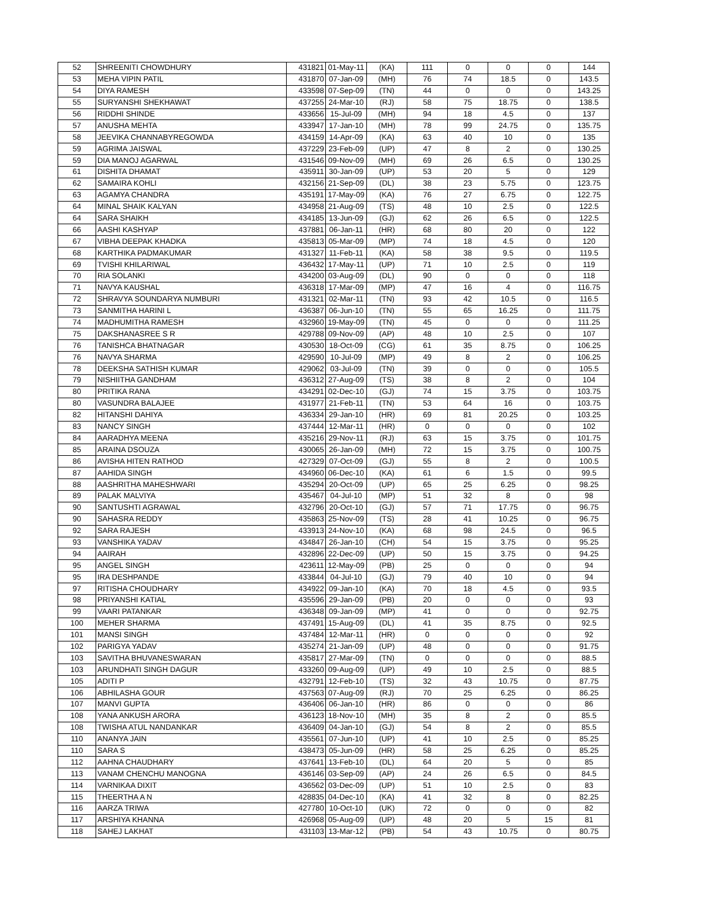| 52 | SHREENITI CHOWDHURY | 431821 | 01-May-11 | (KA) | 111 | 0 | 0 | 0 | 144 |
| 53 | MEHA VIPIN PATIL | 431870 | 07-Jan-09 | (MH) | 76 | 74 | 18.5 | 0 | 143.5 |
| 54 | DIYA RAMESH | 433598 | 07-Sep-09 | (TN) | 44 | 0 | 0 | 0 | 143.25 |
| 55 | SURYANSHI SHEKHAWAT | 437255 | 24-Mar-10 | (RJ) | 58 | 75 | 18.75 | 0 | 138.5 |
| 56 | RIDDHI SHINDE | 433656 | 15-Jul-09 | (MH) | 94 | 18 | 4.5 | 0 | 137 |
| 57 | ANUSHA MEHTA | 433947 | 17-Jan-10 | (MH) | 78 | 99 | 24.75 | 0 | 135.75 |
| 58 | JEEVIKA CHANNABYREGOWDA | 434159 | 14-Apr-09 | (KA) | 63 | 40 | 10 | 0 | 135 |
| 59 | AGRIMA JAISWAL | 437229 | 23-Feb-09 | (UP) | 47 | 8 | 2 | 0 | 130.25 |
| 59 | DIA MANOJ AGARWAL | 431546 | 09-Nov-09 | (MH) | 69 | 26 | 6.5 | 0 | 130.25 |
| 61 | DISHITA DHAMAT | 435911 | 30-Jan-09 | (UP) | 53 | 20 | 5 | 0 | 129 |
| 62 | SAMAIRA KOHLI | 432156 | 21-Sep-09 | (DL) | 38 | 23 | 5.75 | 0 | 123.75 |
| 63 | AGAMYA CHANDRA | 435191 | 17-May-09 | (KA) | 76 | 27 | 6.75 | 0 | 122.75 |
| 64 | MINAL SHAIK KALYAN | 434958 | 21-Aug-09 | (TS) | 48 | 10 | 2.5 | 0 | 122.5 |
| 64 | SARA SHAIKH | 434185 | 13-Jun-09 | (GJ) | 62 | 26 | 6.5 | 0 | 122.5 |
| 66 | AASHI KASHYAP | 437881 | 06-Jan-11 | (HR) | 68 | 80 | 20 | 0 | 122 |
| 67 | VIBHA DEEPAK KHADKA | 435813 | 05-Mar-09 | (MP) | 74 | 18 | 4.5 | 0 | 120 |
| 68 | KARTHIKA PADMAKUMAR | 431327 | 11-Feb-11 | (KA) | 58 | 38 | 9.5 | 0 | 119.5 |
| 69 | TVISHI KHILARIWAL | 436432 | 17-May-11 | (UP) | 71 | 10 | 2.5 | 0 | 119 |
| 70 | RIA SOLANKI | 434200 | 03-Aug-09 | (DL) | 90 | 0 | 0 | 0 | 118 |
| 71 | NAVYA KAUSHAL | 436318 | 17-Mar-09 | (MP) | 47 | 16 | 4 | 0 | 116.75 |
| 72 | SHRAVYA SOUNDARYA NUMBURI | 431321 | 02-Mar-11 | (TN) | 93 | 42 | 10.5 | 0 | 116.5 |
| 73 | SANMITHA HARINI L | 436387 | 06-Jun-10 | (TN) | 55 | 65 | 16.25 | 0 | 111.75 |
| 74 | MADHUMITHA RAMESH | 432960 | 19-May-09 | (TN) | 45 | 0 | 0 | 0 | 111.25 |
| 75 | DAKSHANASREE S R | 429788 | 09-Nov-09 | (AP) | 48 | 10 | 2.5 | 0 | 107 |
| 76 | TANISHCA BHATNAGAR | 430530 | 18-Oct-09 | (CG) | 61 | 35 | 8.75 | 0 | 106.25 |
| 76 | NAVYA SHARMA | 429590 | 10-Jul-09 | (MP) | 49 | 8 | 2 | 0 | 106.25 |
| 78 | DEEKSHA SATHISH KUMAR | 429062 | 03-Jul-09 | (TN) | 39 | 0 | 0 | 0 | 105.5 |
| 79 | NISHIITHA GANDHAM | 436312 | 27-Aug-09 | (TS) | 38 | 8 | 2 | 0 | 104 |
| 80 | PRITIKA RANA | 434291 | 02-Dec-10 | (GJ) | 74 | 15 | 3.75 | 0 | 103.75 |
| 80 | VASUNDRA BALAJEE | 431977 | 21-Feb-11 | (TN) | 53 | 64 | 16 | 0 | 103.75 |
| 82 | HITANSHI DAHIYA | 436334 | 29-Jan-10 | (HR) | 69 | 81 | 20.25 | 0 | 103.25 |
| 83 | NANCY SINGH | 437444 | 12-Mar-11 | (HR) | 0 | 0 | 0 | 0 | 102 |
| 84 | AARADHYA MEENA | 435216 | 29-Nov-11 | (RJ) | 63 | 15 | 3.75 | 0 | 101.75 |
| 85 | ARAINA DSOUZA | 430065 | 26-Jan-09 | (MH) | 72 | 15 | 3.75 | 0 | 100.75 |
| 86 | AVISHA HITEN RATHOD | 427329 | 07-Oct-09 | (GJ) | 55 | 8 | 2 | 0 | 100.5 |
| 87 | AAHIDA SINGH | 434960 | 06-Dec-10 | (KA) | 61 | 6 | 1.5 | 0 | 99.5 |
| 88 | AASHRITHA MAHESHWARI | 435294 | 20-Oct-09 | (UP) | 65 | 25 | 6.25 | 0 | 98.25 |
| 89 | PALAK MALVIYA | 435467 | 04-Jul-10 | (MP) | 51 | 32 | 8 | 0 | 98 |
| 90 | SANTUSHTI AGRAWAL | 432796 | 20-Oct-10 | (GJ) | 57 | 71 | 17.75 | 0 | 96.75 |
| 90 | SAHASRA REDDY | 435863 | 25-Nov-09 | (TS) | 28 | 41 | 10.25 | 0 | 96.75 |
| 92 | SARA RAJESH | 433913 | 24-Nov-10 | (KA) | 68 | 98 | 24.5 | 0 | 96.5 |
| 93 | VANSHIKA YADAV | 434847 | 26-Jan-10 | (CH) | 54 | 15 | 3.75 | 0 | 95.25 |
| 94 | AAIRAH | 432896 | 22-Dec-09 | (UP) | 50 | 15 | 3.75 | 0 | 94.25 |
| 95 | ANGEL SINGH | 423611 | 12-May-09 | (PB) | 25 | 0 | 0 | 0 | 94 |
| 95 | IRA DESHPANDE | 433844 | 04-Jul-10 | (GJ) | 79 | 40 | 10 | 0 | 94 |
| 97 | RITISHA CHOUDHARY | 434922 | 09-Jan-10 | (KA) | 70 | 18 | 4.5 | 0 | 93.5 |
| 98 | PRIYANSHI KATIAL | 435596 | 29-Jan-09 | (PB) | 20 | 0 | 0 | 0 | 93 |
| 99 | VAARI PATANKAR | 436348 | 09-Jan-09 | (MP) | 41 | 0 | 0 | 0 | 92.75 |
| 100 | MEHER SHARMA | 437491 | 15-Aug-09 | (DL) | 41 | 35 | 8.75 | 0 | 92.5 |
| 101 | MANSI SINGH | 437484 | 12-Mar-11 | (HR) | 0 | 0 | 0 | 0 | 92 |
| 102 | PARIGYA YADAV | 435274 | 21-Jan-09 | (UP) | 48 | 0 | 0 | 0 | 91.75 |
| 103 | SAVITHA BHUVANESWARAN | 435817 | 27-Mar-09 | (TN) | 0 | 0 | 0 | 0 | 88.5 |
| 103 | ARUNDHATI SINGH DAGUR | 433260 | 09-Aug-09 | (UP) | 49 | 10 | 2.5 | 0 | 88.5 |
| 105 | ADITI P | 432791 | 12-Feb-10 | (TS) | 32 | 43 | 10.75 | 0 | 87.75 |
| 106 | ABHILASHA GOUR | 437563 | 07-Aug-09 | (RJ) | 70 | 25 | 6.25 | 0 | 86.25 |
| 107 | MANVI GUPTA | 436406 | 06-Jan-10 | (HR) | 86 | 0 | 0 | 0 | 86 |
| 108 | YANA ANKUSH ARORA | 436123 | 18-Nov-10 | (MH) | 35 | 8 | 2 | 0 | 85.5 |
| 108 | TWISHA ATUL NANDANKAR | 436409 | 04-Jan-10 | (GJ) | 54 | 8 | 2 | 0 | 85.5 |
| 110 | ANANYA JAIN | 435561 | 07-Jun-10 | (UP) | 41 | 10 | 2.5 | 0 | 85.25 |
| 110 | SARA S | 438473 | 05-Jun-09 | (HR) | 58 | 25 | 6.25 | 0 | 85.25 |
| 112 | AAHNA CHAUDHARY | 437641 | 13-Feb-10 | (DL) | 64 | 20 | 5 | 0 | 85 |
| 113 | VANAM CHENCHU MANOGNA | 436146 | 03-Sep-09 | (AP) | 24 | 26 | 6.5 | 0 | 84.5 |
| 114 | VARNIKAA DIXIT | 436562 | 03-Dec-09 | (UP) | 51 | 10 | 2.5 | 0 | 83 |
| 115 | THEERTHA A N | 428835 | 04-Dec-10 | (KA) | 41 | 32 | 8 | 0 | 82.25 |
| 116 | AARZA TRIWA | 427780 | 10-Oct-10 | (UK) | 72 | 0 | 0 | 0 | 82 |
| 117 | ARSHIYA KHANNA | 426968 | 05-Aug-09 | (UP) | 48 | 20 | 5 | 15 | 81 |
| 118 | SAHEJ LAKHAT | 431103 | 13-Mar-12 | (PB) | 54 | 43 | 10.75 | 0 | 80.75 |